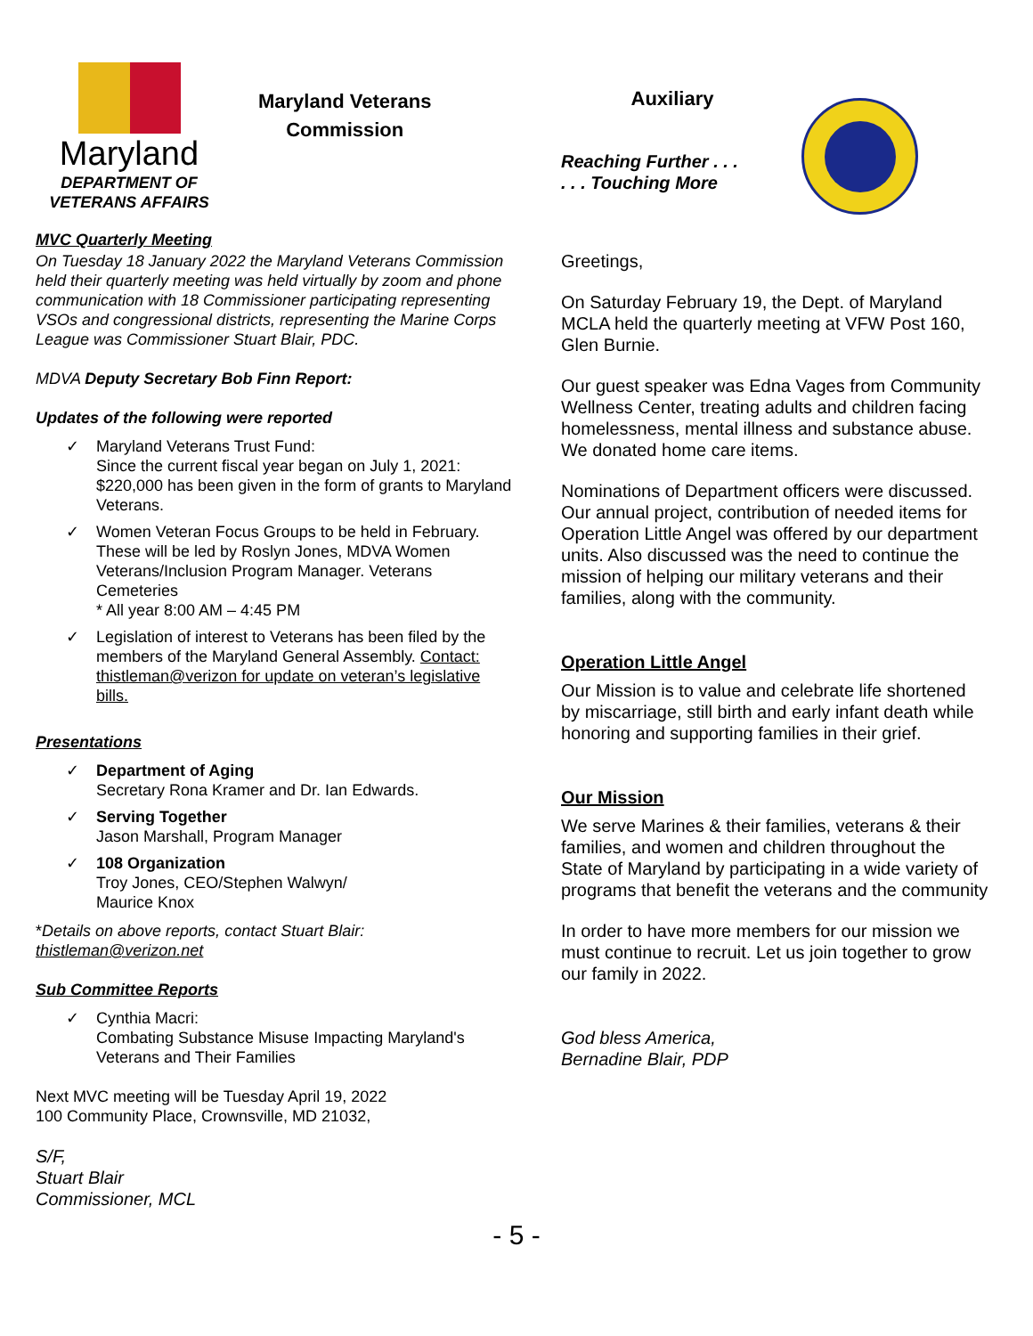Maryland
DEPARTMENT OF
VETERANS AFFAIRS
Maryland Veterans
Commission
MVC Quarterly Meeting
On Tuesday 18 January 2022 the Maryland Veterans Commission held their quarterly meeting was held virtually by zoom and phone communication with 18 Commissioner participating representing VSOs and congressional districts, representing the Marine Corps League was Commissioner Stuart Blair, PDC.
MDVA Deputy Secretary Bob Finn Report:
Updates of the following were reported
✓ Maryland Veterans Trust Fund:
Since the current fiscal year began on July 1, 2021: $220,000 has been given in the form of grants to Maryland Veterans.
✓ Women Veteran Focus Groups to be held in February. These will be led by Roslyn Jones, MDVA Women Veterans/Inclusion Program Manager. Veterans Cemeteries
* All year 8:00 AM – 4:45 PM
✓ Legislation of interest to Veterans has been filed by the members of the Maryland General Assembly. Contact: thistleman@verizon for update on veteran’s legislative bills.
Presentations
✓ Department of Aging
Secretary Rona Kramer and Dr. Ian Edwards.
✓ Serving Together
Jason Marshall, Program Manager
✓ 108 Organization
Troy Jones, CEO/Stephen Walwyn/
Maurice Knox
*Details on above reports, contact Stuart Blair:
thistleman@verizon.net
Sub Committee Reports
✓ Cynthia Macri:
Combating Substance Misuse Impacting Maryland's Veterans and Their Families
Next MVC meeting will be Tuesday April 19, 2022
100 Community Place, Crownsville, MD 21032,
S/F,
Stuart Blair
Commissioner, MCL
Auxiliary
Reaching Further . . .
. . . Touching More
Greetings,
On Saturday February 19, the Dept. of Maryland MCLA held the quarterly meeting at VFW Post 160, Glen Burnie.
Our guest speaker was Edna Vages from Community Wellness Center, treating adults and children facing homelessness, mental illness and substance abuse. We donated home care items.
Nominations of Department officers were discussed. Our annual project, contribution of needed items for Operation Little Angel was offered by our department units. Also discussed was the need to continue the mission of helping our military veterans and their families, along with the community.
Operation Little Angel
Our Mission is to value and celebrate life shortened by miscarriage, still birth and early infant death while honoring and supporting families in their grief.
Our Mission
We serve Marines & their families, veterans & their families, and women and children throughout the State of Maryland by participating in a wide variety of programs that benefit the veterans and the community
In order to have more members for our mission we must continue to recruit. Let us join together to grow our family in 2022.
God bless America,
Bernadine Blair, PDP
- 5 -